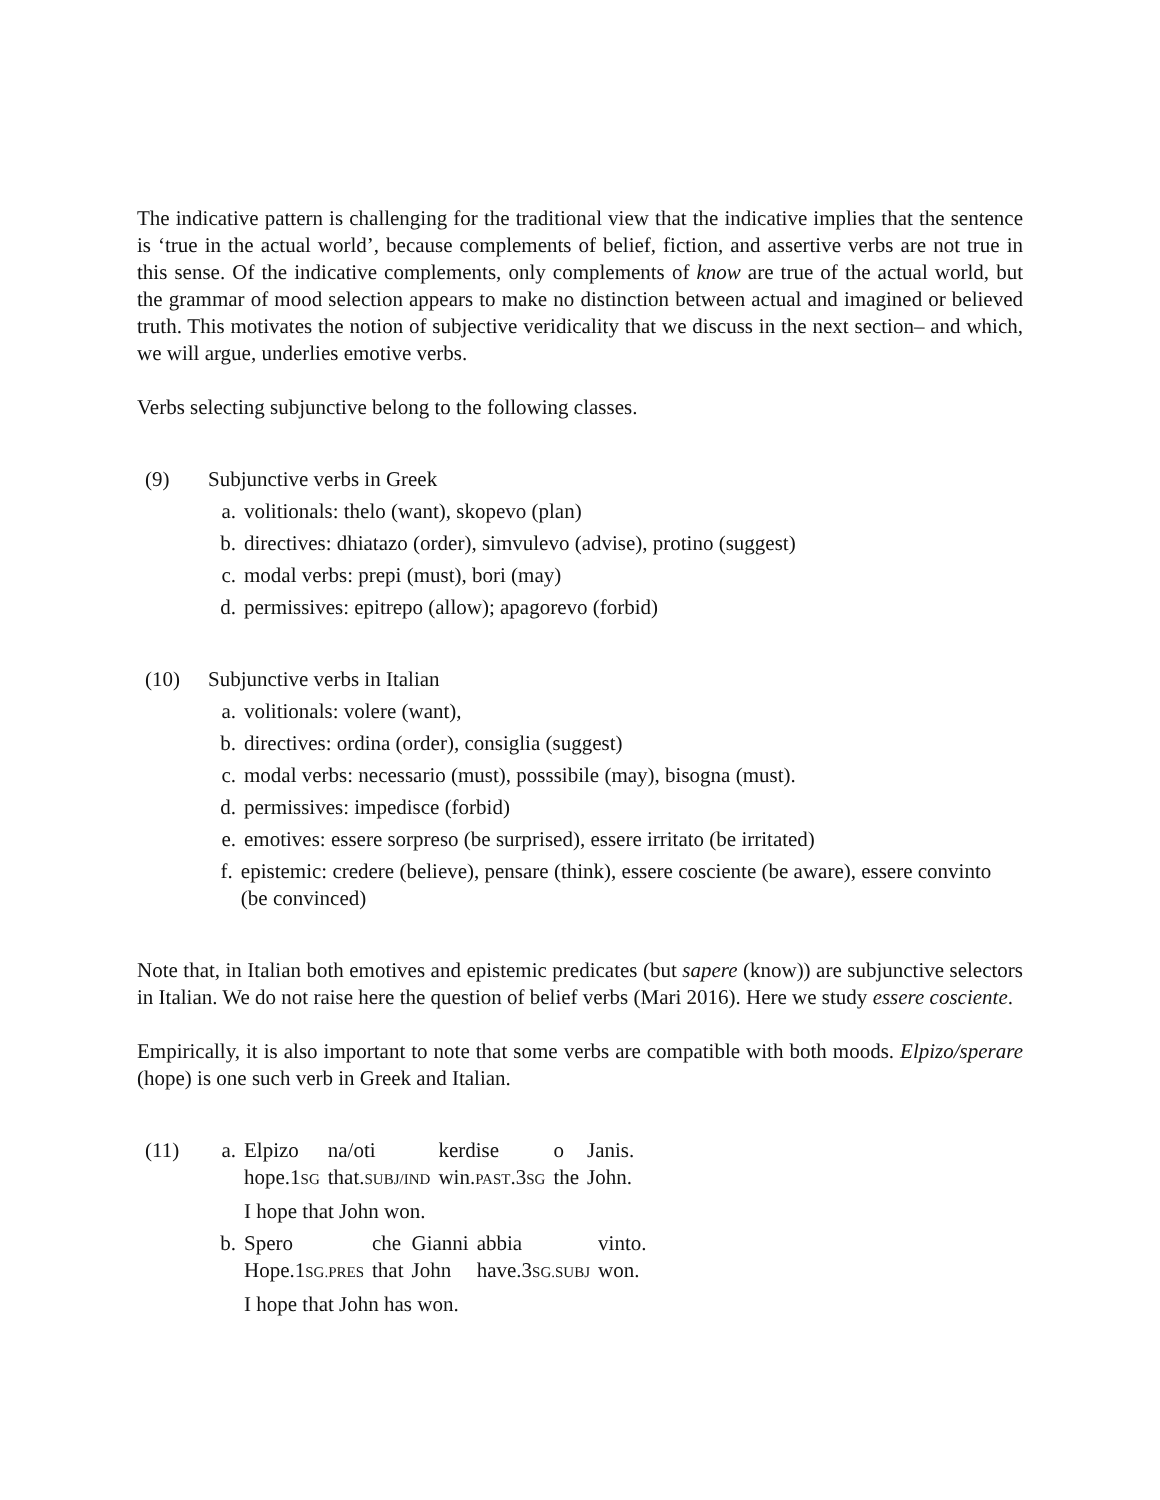The indicative pattern is challenging for the traditional view that the indicative implies that the sentence is ‘true in the actual world’, because complements of belief, fiction, and assertive verbs are not true in this sense. Of the indicative complements, only complements of know are true of the actual world, but the grammar of mood selection appears to make no distinction between actual and imagined or believed truth. This motivates the notion of subjective veridicality that we discuss in the next section– and which, we will argue, underlies emotive verbs.
Verbs selecting subjunctive belong to the following classes.
(9) Subjunctive verbs in Greek
a. volitionals: thelo (want), skopevo (plan)
b. directives: dhiatazo (order), simvulevo (advise), protino (suggest)
c. modal verbs: prepi (must), bori (may)
d. permissives: epitrepo (allow); apagorevo (forbid)
(10) Subjunctive verbs in Italian
a. volitionals: volere (want),
b. directives: ordina (order), consiglia (suggest)
c. modal verbs: necessario (must), posssibile (may), bisogna (must).
d. permissives: impedisce (forbid)
e. emotives: essere sorpreso (be surprised), essere irritato (be irritated)
f. epistemic: credere (believe), pensare (think), essere cosciente (be aware), essere convinto (be convinced)
Note that, in Italian both emotives and epistemic predicates (but sapere (know)) are subjunctive selectors in Italian. We do not raise here the question of belief verbs (Mari 2016). Here we study essere cosciente.
Empirically, it is also important to note that some verbs are compatible with both moods. Elpizo/sperare (hope) is one such verb in Greek and Italian.
(11) a.
| Elpizo | na/oti | kerdise | o | Janis. |
| hope.1 SG | that. SUBJ/IND | win. PAST .3 SG | the | John. |
I hope that John won.
b.
| Spero | che | Gianni | abbia | vinto. |
| Hope.1 SG.PRES | that | John | have.3 SG.SUBJ | won. |
I hope that John has won.